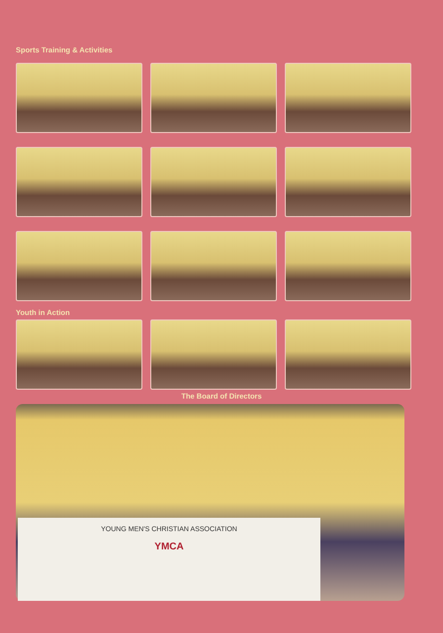Sports Training & Activities
Youth in Action
The Board of Directors
YOUNG MEN'S CHRISTIAN ASSOCIATION
YMCA